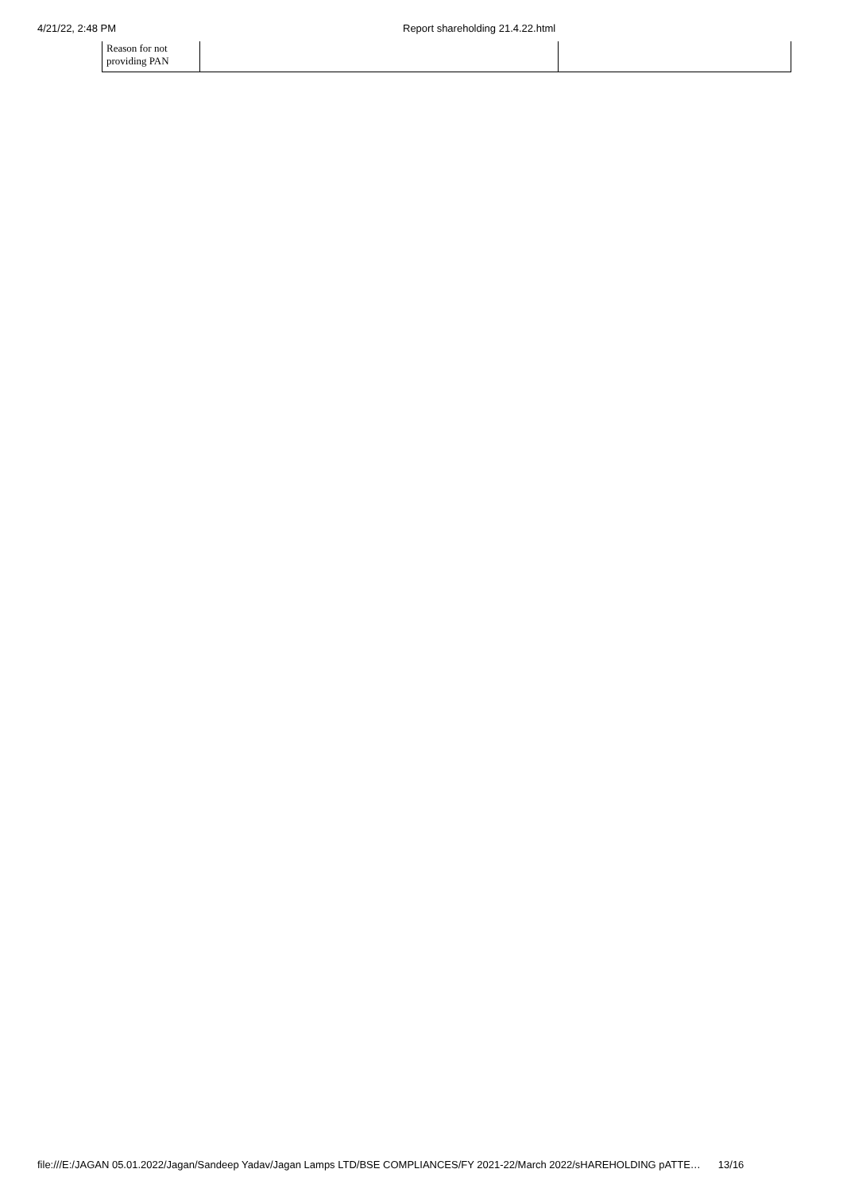4/21/22, 2:48 PM Report shareholding 21.4.22.html
| Reason for not providing PAN | | |
file:///E:/JAGAN 05.01.2022/Jagan/Sandeep Yadav/Jagan Lamps LTD/BSE COMPLIANCES/FY 2021-22/March 2022/sHAREHOLDING pATTE… 13/16